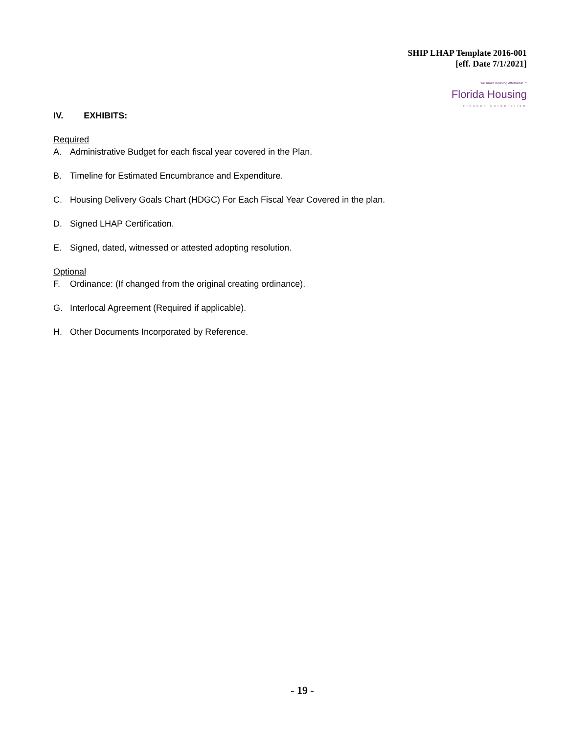SHIP LHAP Template 2016-001
[eff. Date 7/1/2021]
we make housing affordable™
Florida Housing
Finance Corporation
IV. EXHIBITS:
Required
A. Administrative Budget for each fiscal year covered in the Plan.
B. Timeline for Estimated Encumbrance and Expenditure.
C. Housing Delivery Goals Chart (HDGC) For Each Fiscal Year Covered in the plan.
D. Signed LHAP Certification.
E. Signed, dated, witnessed or attested adopting resolution.
Optional
F. Ordinance: (If changed from the original creating ordinance).
G. Interlocal Agreement (Required if applicable).
H. Other Documents Incorporated by Reference.
- 19 -